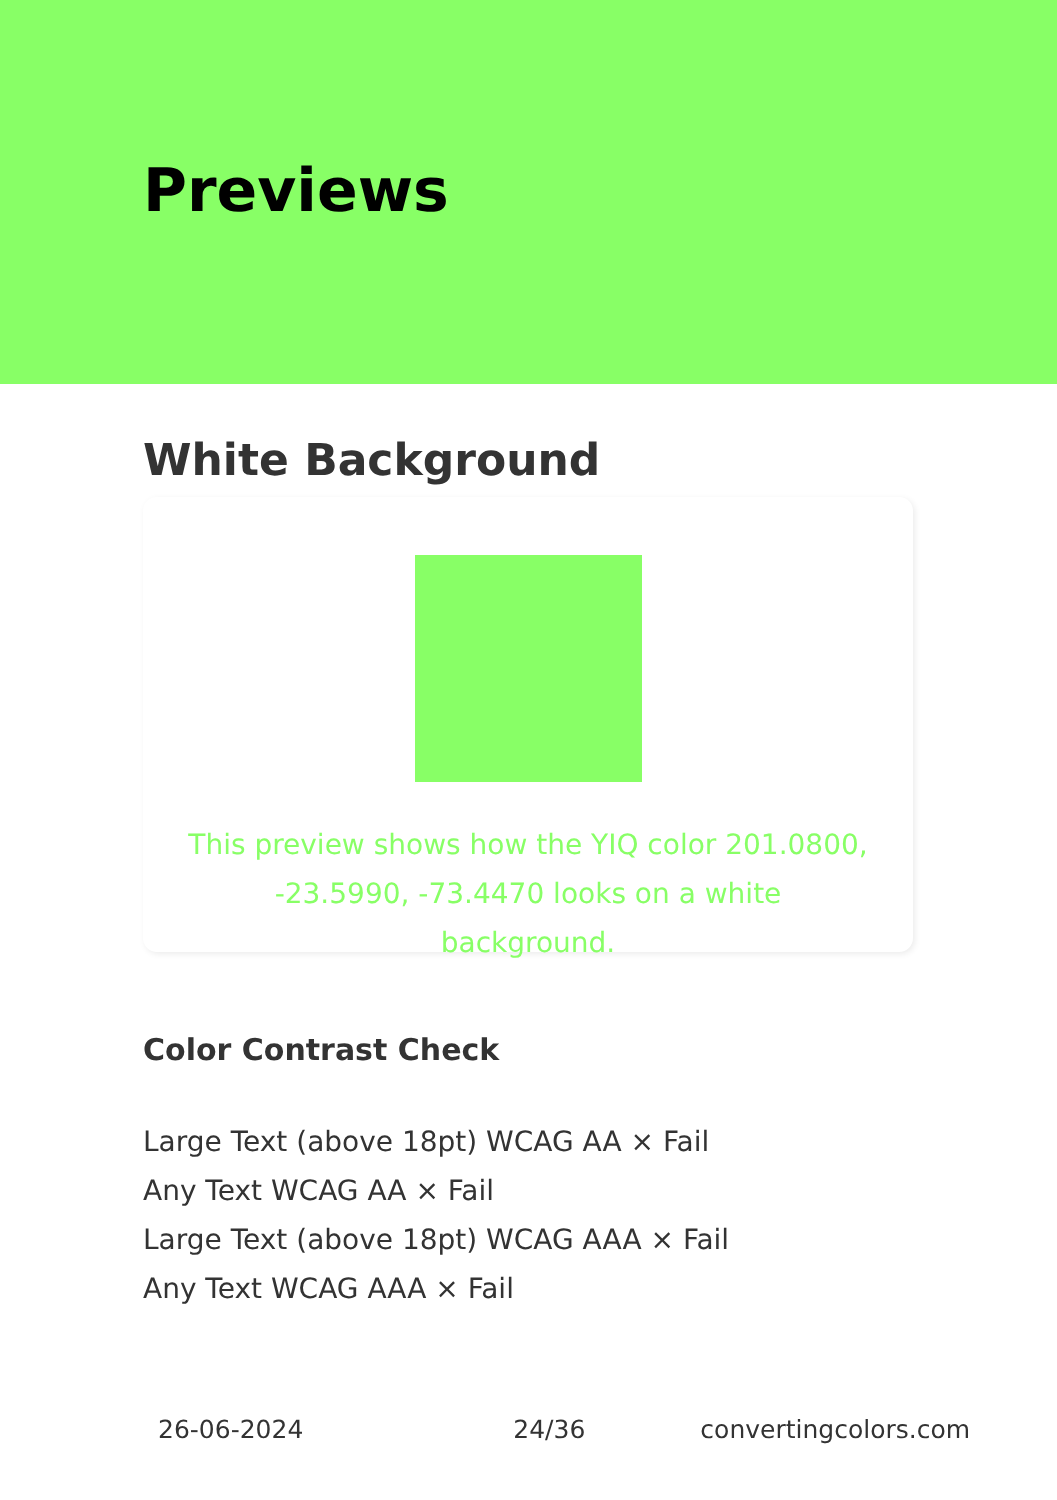Previews
White Background
This preview shows how the YIQ color 201.0800, -23.5990, -73.4470 looks on a white background.
Color Contrast Check
Large Text (above 18pt) WCAG AA × Fail
Any Text WCAG AA × Fail
Large Text (above 18pt) WCAG AAA × Fail
Any Text WCAG AAA × Fail
26-06-2024 24/36 convertingcolors.com